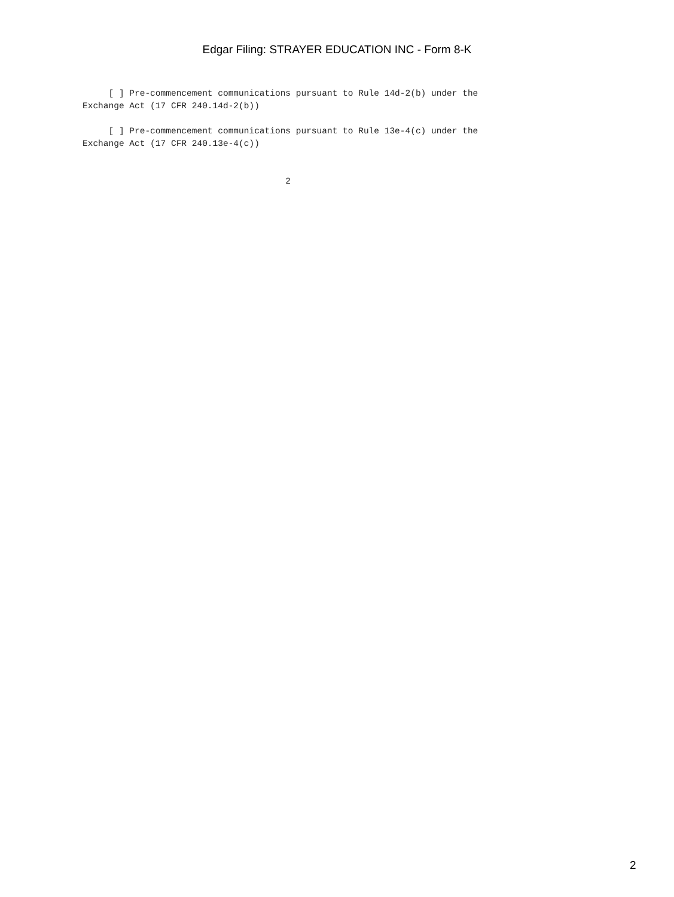Edgar Filing: STRAYER EDUCATION INC - Form 8-K
     [ ] Pre-commencement communications pursuant to Rule 14d-2(b) under the
Exchange Act (17 CFR 240.14d-2(b))

     [ ] Pre-commencement communications pursuant to Rule 13e-4(c) under the
Exchange Act (17 CFR 240.13e-4(c))


                                       2
2